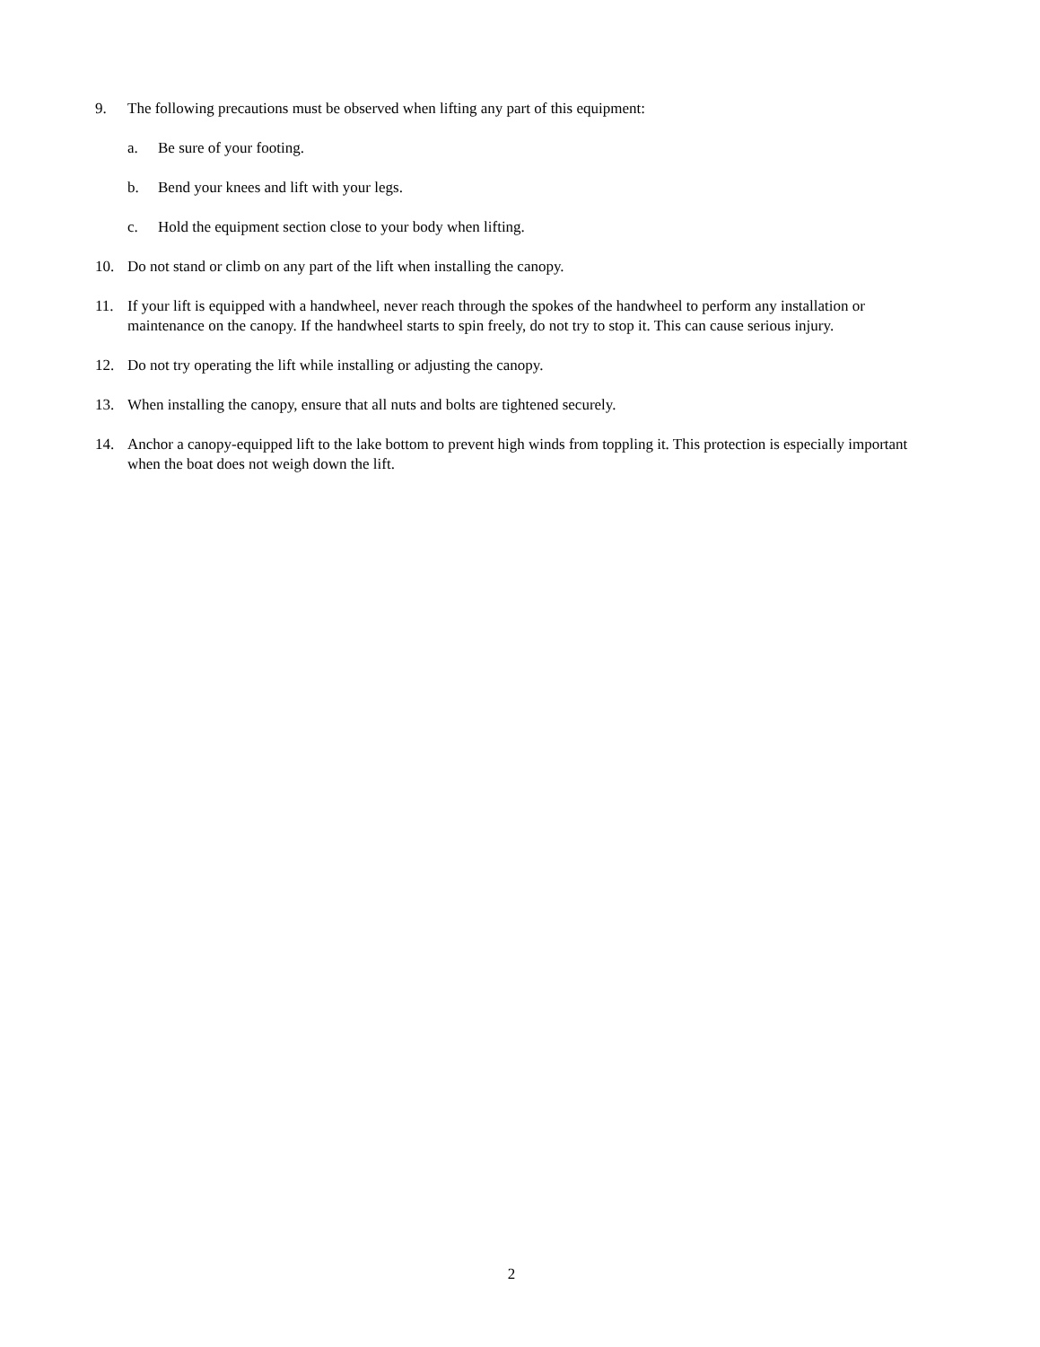9. The following precautions must be observed when lifting any part of this equipment:
a. Be sure of your footing.
b. Bend your knees and lift with your legs.
c. Hold the equipment section close to your body when lifting.
10. Do not stand or climb on any part of the lift when installing the canopy.
11. If your lift is equipped with a handwheel, never reach through the spokes of the handwheel to perform any installation or maintenance on the canopy. If the handwheel starts to spin freely, do not try to stop it. This can cause serious injury.
12. Do not try operating the lift while installing or adjusting the canopy.
13. When installing the canopy, ensure that all nuts and bolts are tightened securely.
14. Anchor a canopy-equipped lift to the lake bottom to prevent high winds from toppling it. This protection is especially important when the boat does not weigh down the lift.
2